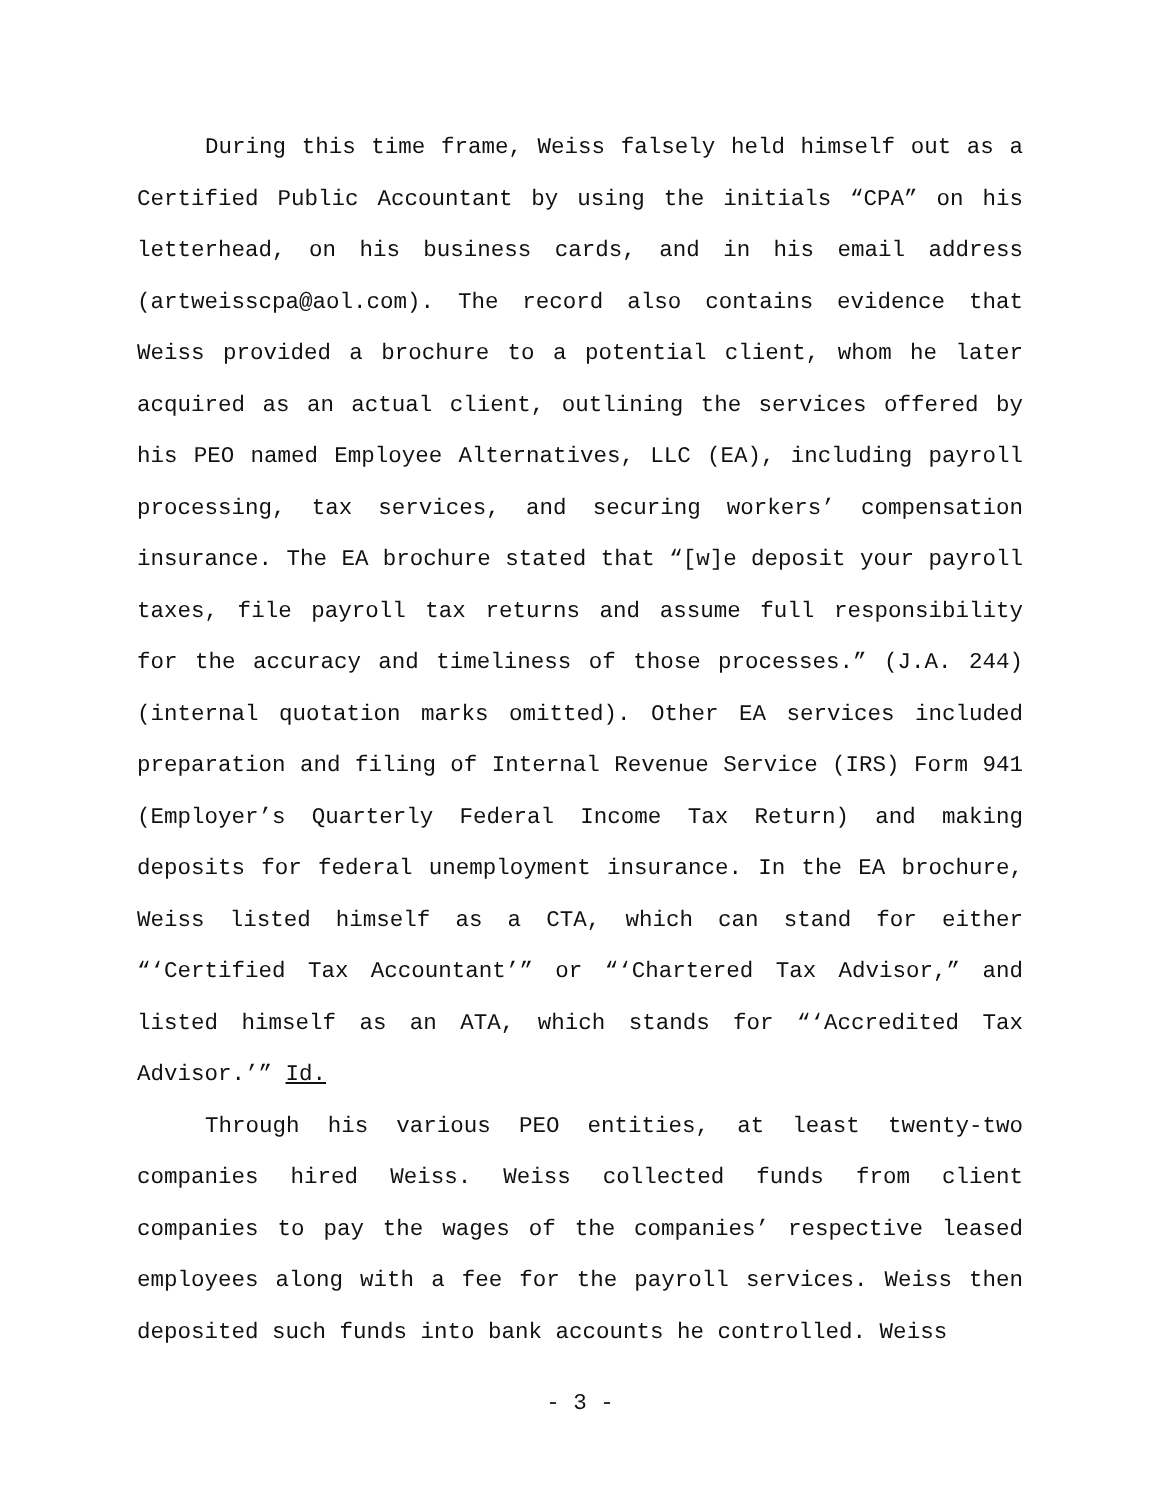During this time frame, Weiss falsely held himself out as a Certified Public Accountant by using the initials “CPA” on his letterhead, on his business cards, and in his email address (artweisscpa@aol.com). The record also contains evidence that Weiss provided a brochure to a potential client, whom he later acquired as an actual client, outlining the services offered by his PEO named Employee Alternatives, LLC (EA), including payroll processing, tax services, and securing workers’ compensation insurance. The EA brochure stated that “[w]e deposit your payroll taxes, file payroll tax returns and assume full responsibility for the accuracy and timeliness of those processes.” (J.A. 244) (internal quotation marks omitted). Other EA services included preparation and filing of Internal Revenue Service (IRS) Form 941 (Employer’s Quarterly Federal Income Tax Return) and making deposits for federal unemployment insurance. In the EA brochure, Weiss listed himself as a CTA, which can stand for either “‘Certified Tax Accountant’” or “‘Chartered Tax Advisor,” and listed himself as an ATA, which stands for “‘Accredited Tax Advisor.’” Id.
Through his various PEO entities, at least twenty-two companies hired Weiss. Weiss collected funds from client companies to pay the wages of the companies’ respective leased employees along with a fee for the payroll services. Weiss then deposited such funds into bank accounts he controlled. Weiss
- 3 -